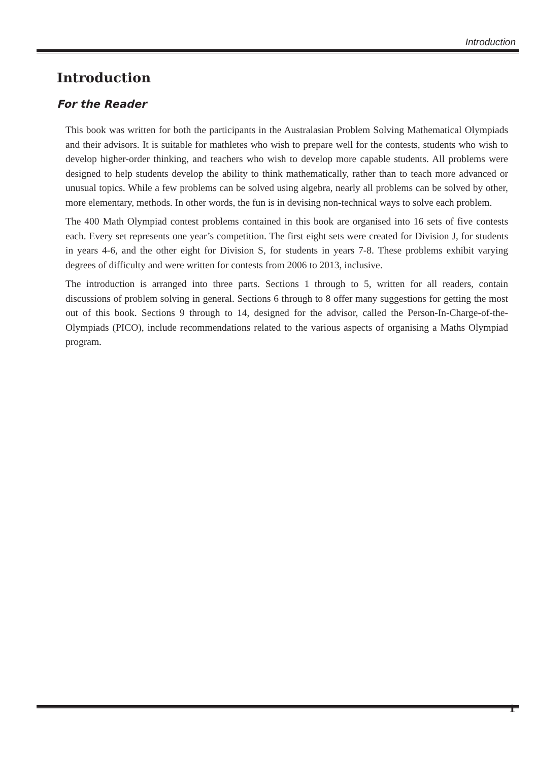Introduction
Introduction
For the Reader
This book was written for both the participants in the Australasian Problem Solving Mathematical Olympiads and their advisors. It is suitable for mathletes who wish to prepare well for the contests, students who wish to develop higher-order thinking, and teachers who wish to develop more capable students. All problems were designed to help students develop the ability to think mathematically, rather than to teach more advanced or unusual topics. While a few problems can be solved using algebra, nearly all problems can be solved by other, more elementary, methods. In other words, the fun is in devising non-technical ways to solve each problem.
The 400 Math Olympiad contest problems contained in this book are organised into 16 sets of five contests each. Every set represents one year’s competition. The first eight sets were created for Division J, for students in years 4-6, and the other eight for Division S, for students in years 7-8. These problems exhibit varying degrees of difficulty and were written for contests from 2006 to 2013, inclusive.
The introduction is arranged into three parts. Sections 1 through to 5, written for all readers, contain discussions of problem solving in general. Sections 6 through to 8 offer many suggestions for getting the most out of this book. Sections 9 through to 14, designed for the advisor, called the Person-In-Charge-of-the-Olympiads (PICO), include recommendations related to the various aspects of organising a Maths Olympiad program.
1